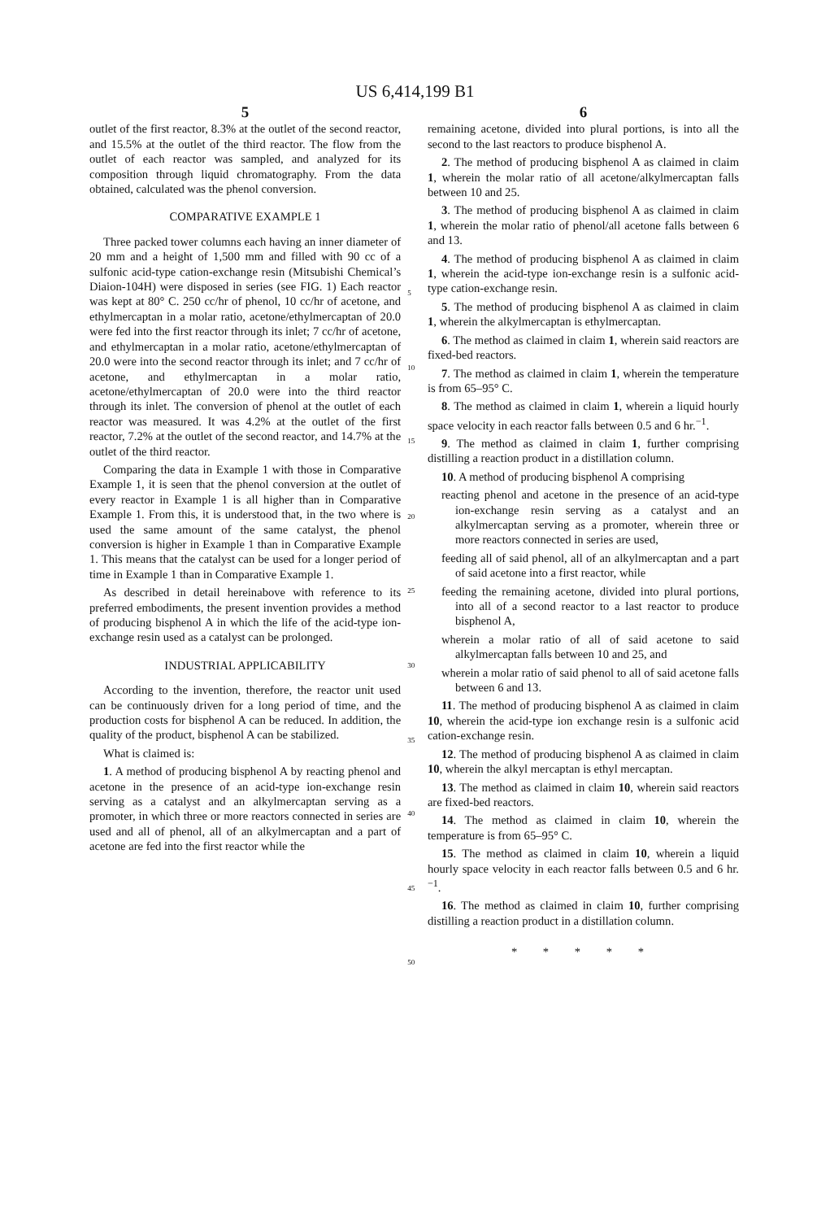US 6,414,199 B1
5
outlet of the first reactor, 8.3% at the outlet of the second reactor, and 15.5% at the outlet of the third reactor. The flow from the outlet of each reactor was sampled, and analyzed for its composition through liquid chromatography. From the data obtained, calculated was the phenol conversion.
COMPARATIVE EXAMPLE 1
Three packed tower columns each having an inner diameter of 20 mm and a height of 1,500 mm and filled with 90 cc of a sulfonic acid-type cation-exchange resin (Mitsubishi Chemical’s Diaion-104H) were disposed in series (see FIG. 1) Each reactor was kept at 80° C. 250 cc/hr of phenol, 10 cc/hr of acetone, and ethylmercaptan in a molar ratio, acetone/ethylmercaptan of 20.0 were fed into the first reactor through its inlet; 7 cc/hr of acetone, and ethylmercaptan in a molar ratio, acetone/ethylmercaptan of 20.0 were into the second reactor through its inlet; and 7 cc/hr of acetone, and ethylmercaptan in a molar ratio, acetone/ethylmercaptan of 20.0 were into the third reactor through its inlet. The conversion of phenol at the outlet of each reactor was measured. It was 4.2% at the outlet of the first reactor, 7.2% at the outlet of the second reactor, and 14.7% at the outlet of the third reactor.
Comparing the data in Example 1 with those in Comparative Example 1, it is seen that the phenol conversion at the outlet of every reactor in Example 1 is all higher than in Comparative Example 1. From this, it is understood that, in the two where is used the same amount of the same catalyst, the phenol conversion is higher in Example 1 than in Comparative Example 1. This means that the catalyst can be used for a longer period of time in Example 1 than in Comparative Example 1.
As described in detail hereinabove with reference to its preferred embodiments, the present invention provides a method of producing bisphenol A in which the life of the acid-type ion-exchange resin used as a catalyst can be prolonged.
INDUSTRIAL APPLICABILITY
According to the invention, therefore, the reactor unit used can be continuously driven for a long period of time, and the production costs for bisphenol A can be reduced. In addition, the quality of the product, bisphenol A can be stabilized.
What is claimed is:
1. A method of producing bisphenol A by reacting phenol and acetone in the presence of an acid-type ion-exchange resin serving as a catalyst and an alkylmercaptan serving as a promoter, in which three or more reactors connected in series are used and all of phenol, all of an alkylmercaptan and a part of acetone are fed into the first reactor while the
5
10
15
20
25
30
35
40
45
50
6
remaining acetone, divided into plural portions, is into all the second to the last reactors to produce bisphenol A.
2. The method of producing bisphenol A as claimed in claim 1, wherein the molar ratio of all acetone/alkylmercaptan falls between 10 and 25.
3. The method of producing bisphenol A as claimed in claim 1, wherein the molar ratio of phenol/all acetone falls between 6 and 13.
4. The method of producing bisphenol A as claimed in claim 1, wherein the acid-type ion-exchange resin is a sulfonic acid-type cation-exchange resin.
5. The method of producing bisphenol A as claimed in claim 1, wherein the alkylmercaptan is ethylmercaptan.
6. The method as claimed in claim 1, wherein said reactors are fixed-bed reactors.
7. The method as claimed in claim 1, wherein the temperature is from 65–95° C.
8. The method as claimed in claim 1, wherein a liquid hourly space velocity in each reactor falls between 0.5 and 6 hr.<sup>−1</sup>.
9. The method as claimed in claim 1, further comprising distilling a reaction product in a distillation column.
10. A method of producing bisphenol A comprising
reacting phenol and acetone in the presence of an acid-type ion-exchange resin serving as a catalyst and an alkylmercaptan serving as a promoter, wherein three or more reactors connected in series are used,
feeding all of said phenol, all of an alkylmercaptan and a part of said acetone into a first reactor, while
feeding the remaining acetone, divided into plural portions, into all of a second reactor to a last reactor to produce bisphenol A,
wherein a molar ratio of all of said acetone to said alkylmercaptan falls between 10 and 25, and
wherein a molar ratio of said phenol to all of said acetone falls between 6 and 13.
11. The method of producing bisphenol A as claimed in claim 10, wherein the acid-type ion exchange resin is a sulfonic acid cation-exchange resin.
12. The method of producing bisphenol A as claimed in claim 10, wherein the alkyl mercaptan is ethyl mercaptan.
13. The method as claimed in claim 10, wherein said reactors are fixed-bed reactors.
14. The method as claimed in claim 10, wherein the temperature is from 65–95° C.
15. The method as claimed in claim 10, wherein a liquid hourly space velocity in each reactor falls between 0.5 and 6 hr.<sup>−1</sup>.
16. The method as claimed in claim 10, further comprising distilling a reaction product in a distillation column.
* * * * *